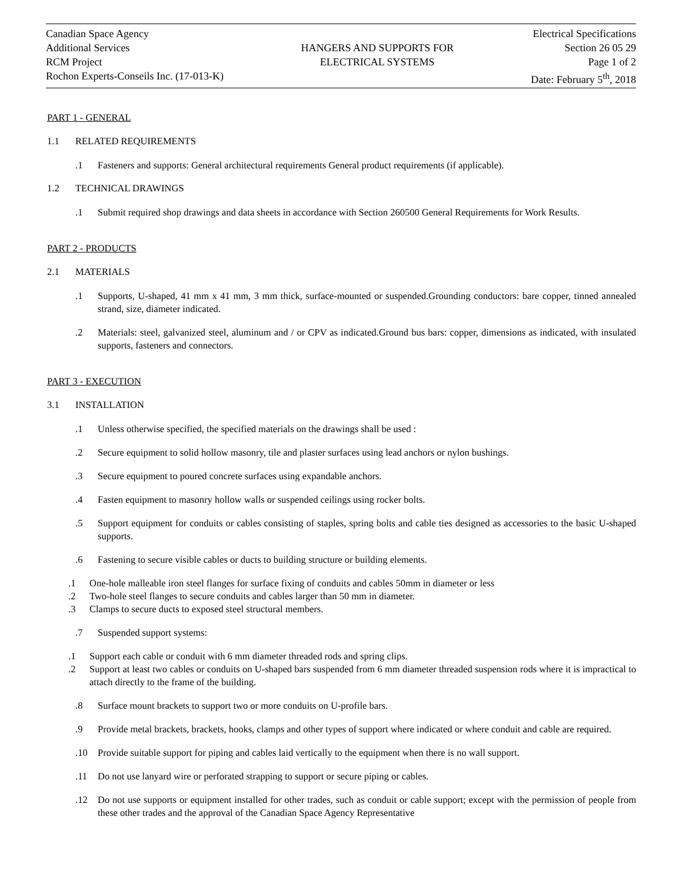Canadian Space Agency
Additional Services
RCM Project
Rochon Experts-Conseils Inc. (17-013-K)
HANGERS AND SUPPORTS FOR
ELECTRICAL SYSTEMS
Electrical Specifications
Section 26 05 29
Page 1 of 2
Date: February 5<sup>th</sup>, 2018
PART 1 - GENERAL
1.1 RELATED REQUIREMENTS
.1 Fasteners and supports: General architectural requirements General product requirements (if applicable).
1.2 TECHNICAL DRAWINGS
.1 Submit required shop drawings and data sheets in accordance with Section 260500 General Requirements for Work Results.
PART 2 - PRODUCTS
2.1 MATERIALS
.1 Supports, U-shaped, 41 mm x 41 mm, 3 mm thick, surface-mounted or suspended.Grounding conductors: bare copper, tinned annealed strand, size, diameter indicated.
.2 Materials: steel, galvanized steel, aluminum and / or CPV as indicated.Ground bus bars: copper, dimensions as indicated, with insulated supports, fasteners and connectors.
PART 3 - EXECUTION
3.1 INSTALLATION
.1 Unless otherwise specified, the specified materials on the drawings shall be used :
.2 Secure equipment to solid hollow masonry, tile and plaster surfaces using lead anchors or nylon bushings.
.3 Secure equipment to poured concrete surfaces using expandable anchors.
.4 Fasten equipment to masonry hollow walls or suspended ceilings using rocker bolts.
.5 Support equipment for conduits or cables consisting of staples, spring bolts and cable ties designed as accessories to the basic U-shaped supports.
.6 Fastening to secure visible cables or ducts to building structure or building elements.
.1 One-hole malleable iron steel flanges for surface fixing of conduits and cables 50mm in diameter or less
.2 Two-hole steel flanges to secure conduits and cables larger than 50 mm in diameter.
.3 Clamps to secure ducts to exposed steel structural members.
.7 Suspended support systems:
.1 Support each cable or conduit with 6 mm diameter threaded rods and spring clips.
.2 Support at least two cables or conduits on U-shaped bars suspended from 6 mm diameter threaded suspension rods where it is impractical to attach directly to the frame of the building.
.8 Surface mount brackets to support two or more conduits on U-profile bars.
.9 Provide metal brackets, brackets, hooks, clamps and other types of support where indicated or where conduit and cable are required.
.10 Provide suitable support for piping and cables laid vertically to the equipment when there is no wall support.
.11 Do not use lanyard wire or perforated strapping to support or secure piping or cables.
.12 Do not use supports or equipment installed for other trades, such as conduit or cable support; except with the permission of people from these other trades and the approval of the Canadian Space Agency Representative